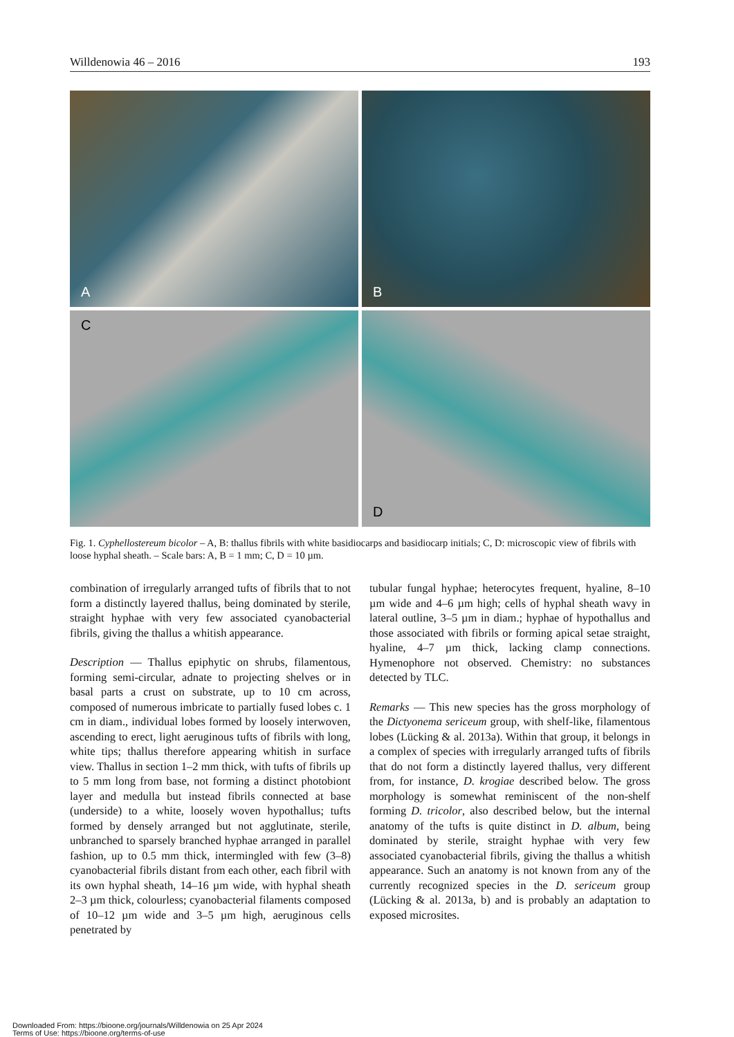Willdenowia 46 – 2016 193
A
B
C
D
Fig. 1. Cyphellostereum bicolor – A, B: thallus fibrils with white basidiocarps and basidiocarp initials; C, D: microscopic view of fibrils with loose hyphal sheath. – Scale bars: A, B = 1 mm; C, D = 10 µm.
combination of irregularly arranged tufts of fibrils that to not form a distinctly layered thallus, being dominated by sterile, straight hyphae with very few associated cyano­bacterial fibrils, giving the thallus a whitish appearance.
Description — Thallus epiphytic on shrubs, filamentous, forming semi-circular, adnate to projecting shelves or in basal parts a crust on substrate, up to 10 cm across, composed of numerous imbricate to partially fused lobes c. 1 cm in diam., individual lobes formed by loosely in­terwoven, ascending to erect, light aeruginous tufts of fibrils with long, white tips; thallus therefore appearing whitish in surface view. Thallus in section 1–2 mm thick, with tufts of fibrils up to 5 mm long from base, not form­ing a distinct photobiont layer and medulla but instead fibrils connected at base (underside) to a white, loosely woven hypothallus; tufts formed by densely arranged but not agglutinate, sterile, unbranched to sparsely branched hyphae arranged in parallel fashion, up to 0.5 mm thick, intermingled with few (3–8) cyanobacterial fibrils distant from each other, each fibril with its own hyphal sheath, 14–16 µm wide, with hyphal sheath 2–3 µm thick, col­ourless; cyanobacterial filaments composed of 10–12 µm wide and 3–5 µm high, aeruginous cells penetrated by
tubular fungal hyphae; heterocytes frequent, hyaline, 8–10 µm wide and 4–6 µm high; cells of hyphal sheath wavy in lateral outline, 3–5 µm in diam.; hyphae of hy­pothallus and those associated with fibrils or forming api­cal setae straight, hyaline, 4–7 µm thick, lacking clamp connections. Hymenophore not observed. Chemistry: no substances detected by TLC.
Remarks — This new species has the gross morphology of the Dictyonema sericeum group, with shelf-like, fila­mentous lobes (Lücking & al. 2013a). Within that group, it belongs in a complex of species with irregularly ar­ranged tufts of fibrils that do not form a distinctly lay­ered thallus, very different from, for instance, D. krogiae described below. The gross morphology is somewhat reminiscent of the non-shelf forming D. tricolor, also described below, but the internal anatomy of the tufts is quite distinct in D. album, being dominated by sterile, straight hyphae with very few associated cyanobacterial fibrils, giving the thallus a whitish appearance. Such an anatomy is not known from any of the currently recog­nized species in the D. sericeum group (Lücking & al. 2013a, b) and is probably an adaptation to exposed mi­crosites.
Downloaded From: https://bioone.org/journals/Willdenowia on 25 Apr 2024
Terms of Use: https://bioone.org/terms-of-use